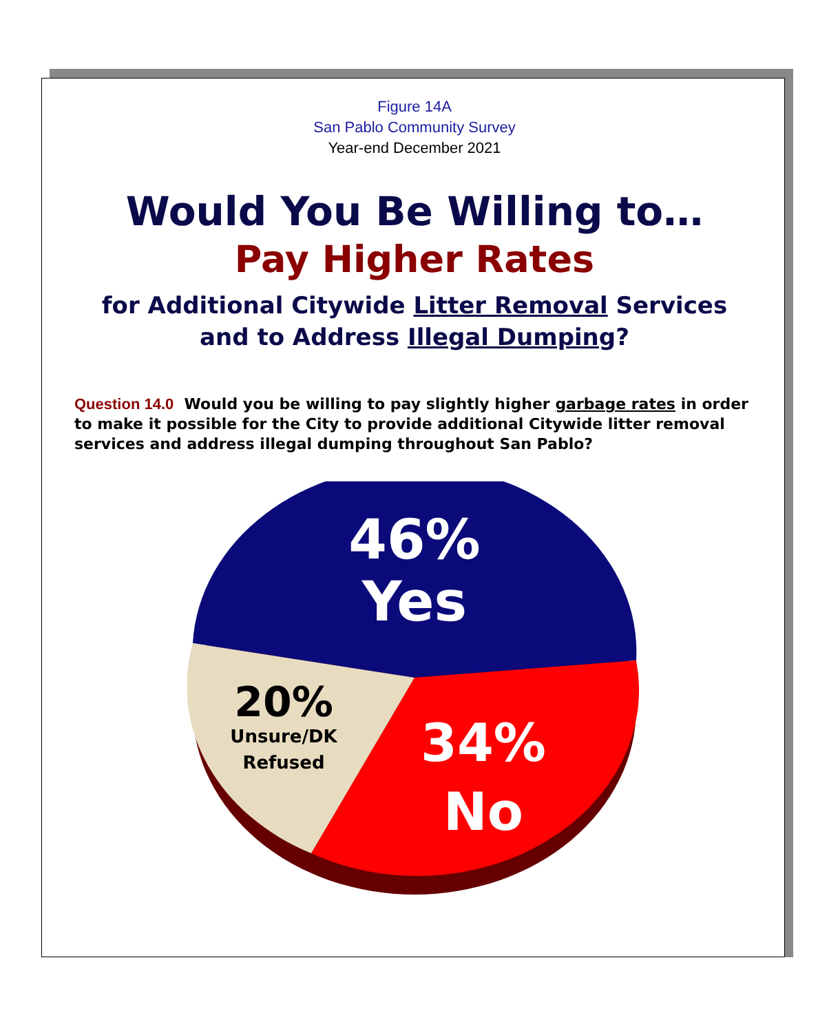Figure 14A
San Pablo Community Survey
Year-end December 2021
Would You Be Willing to…
Pay Higher Rates
for Additional Citywide Litter Removal Services
and to Address Illegal Dumping?
Question 14.0 Would you be willing to pay slightly higher garbage rates in order to make it possible for the City to provide additional Citywide litter removal services and address illegal dumping throughout San Pablo?
46%
Yes
20%
Unsure/DK
Refused
34%
No